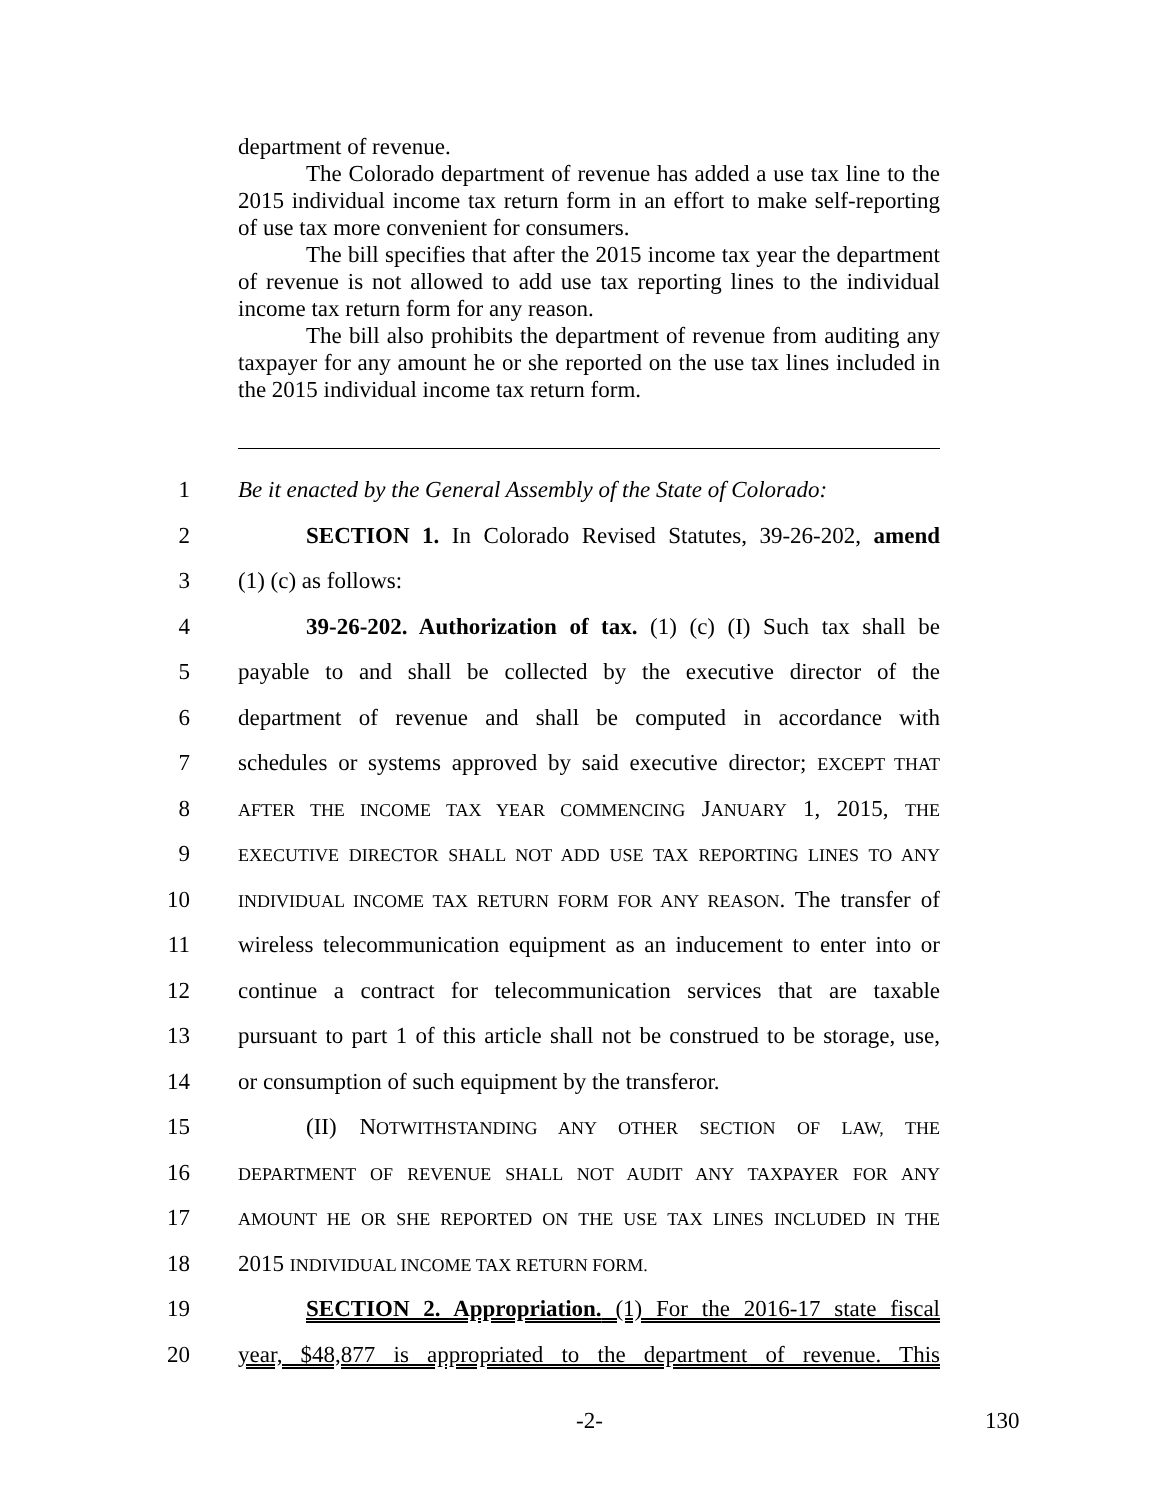department of revenue.
The Colorado department of revenue has added a use tax line to the 2015 individual income tax return form in an effort to make self-reporting of use tax more convenient for consumers.
The bill specifies that after the 2015 income tax year the department of revenue is not allowed to add use tax reporting lines to the individual income tax return form for any reason.
The bill also prohibits the department of revenue from auditing any taxpayer for any amount he or she reported on the use tax lines included in the 2015 individual income tax return form.
1 Be it enacted by the General Assembly of the State of Colorado:
2 SECTION 1. In Colorado Revised Statutes, 39-26-202, amend
3 (1) (c) as follows:
4 39-26-202. Authorization of tax. (1) (c) (I) Such tax shall be
5 payable to and shall be collected by the executive director of the
6 department of revenue and shall be computed in accordance with
7 schedules or systems approved by said executive director; EXCEPT THAT
8 AFTER THE INCOME TAX YEAR COMMENCING JANUARY 1, 2015, THE
9 EXECUTIVE DIRECTOR SHALL NOT ADD USE TAX REPORTING LINES TO ANY
10 INDIVIDUAL INCOME TAX RETURN FORM FOR ANY REASON. The transfer of
11 wireless telecommunication equipment as an inducement to enter into or
12 continue a contract for telecommunication services that are taxable
13 pursuant to part 1 of this article shall not be construed to be storage, use,
14 or consumption of such equipment by the transferor.
15 (II) NOTWITHSTANDING ANY OTHER SECTION OF LAW, THE
16 DEPARTMENT OF REVENUE SHALL NOT AUDIT ANY TAXPAYER FOR ANY
17 AMOUNT HE OR SHE REPORTED ON THE USE TAX LINES INCLUDED IN THE
18 2015 INDIVIDUAL INCOME TAX RETURN FORM.
19 SECTION 2. Appropriation. (1) For the 2016-17 state fiscal
20 year, $48,877 is appropriated to the department of revenue. This
-2- 130